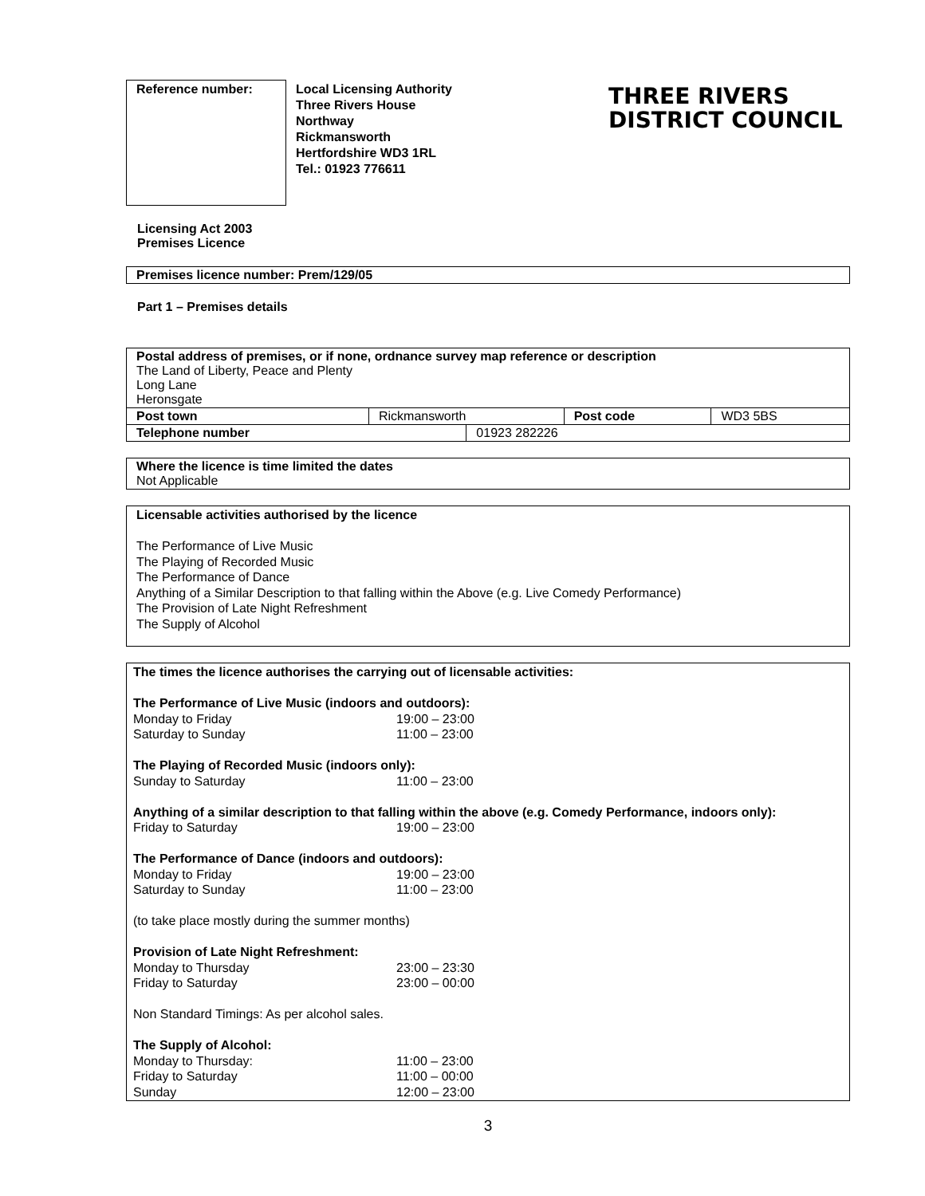Reference number:
Local Licensing Authority
Three Rivers House
Northway
Rickmansworth
Hertfordshire WD3 1RL
Tel.: 01923 776611
THREE RIVERS
DISTRICT COUNCIL
Licensing Act 2003
Premises Licence
Premises licence number: Prem/129/05
Part 1 – Premises details
| Postal address of premises, or if none, ordnance survey map reference or description The Land of Liberty, Peace and Plenty Long Lane Heronsgate | | | | |
| Post town | Rickmansworth | | Post code | WD3 5BS |
| Telephone number | | 01923 282226 | | |
Where the licence is time limited the dates
Not Applicable
Licensable activities authorised by the licence
The Performance of Live Music
The Playing of Recorded Music
The Performance of Dance
Anything of a Similar Description to that falling within the Above (e.g. Live Comedy Performance)
The Provision of Late Night Refreshment
The Supply of Alcohol
The times the licence authorises the carrying out of licensable activities:
The Performance of Live Music (indoors and outdoors):
Monday to Friday 19:00 – 23:00
Saturday to Sunday 11:00 – 23:00
The Playing of Recorded Music (indoors only):
Sunday to Saturday 11:00 – 23:00
Anything of a similar description to that falling within the above (e.g. Comedy Performance, indoors only):
Friday to Saturday 19:00 – 23:00
The Performance of Dance (indoors and outdoors):
Monday to Friday 19:00 – 23:00
Saturday to Sunday 11:00 – 23:00
(to take place mostly during the summer months)
Provision of Late Night Refreshment:
Monday to Thursday 23:00 – 23:30
Friday to Saturday 23:00 – 00:00
Non Standard Timings: As per alcohol sales.
The Supply of Alcohol:
Monday to Thursday: 11:00 – 23:00
Friday to Saturday 11:00 – 00:00
Sunday 12:00 – 23:00
3